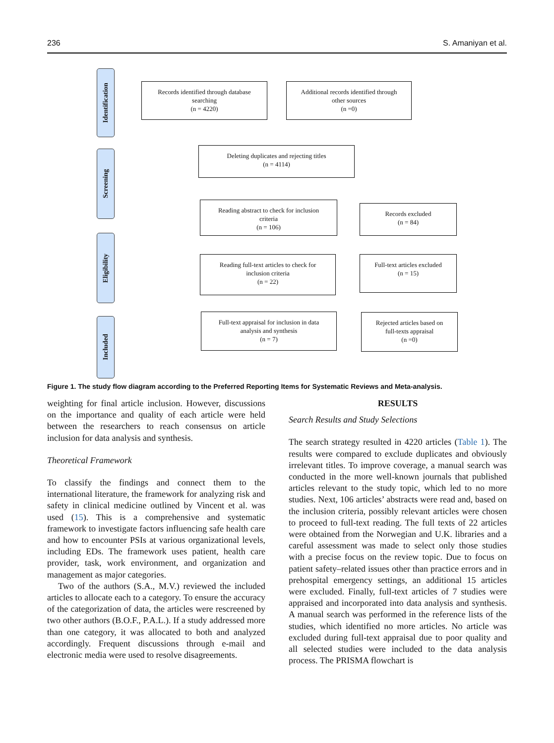236 S. Amaniyan et al.
Identification
Screening
Eligibility
Included
Records identified through database
searching
(n = 4220)
Additional records identified through
other sources
(n =0)
Deleting duplicates and rejecting titles
(n = 4114)
Reading abstract to check for inclusion
criteria
(n = 106)
Records excluded
(n = 84)
Reading full-text articles to check for
inclusion criteria
(n = 22)
Full-text articles excluded
(n = 15)
Full-text appraisal for inclusion in data
analysis and synthesis
(n = 7)
Rejected articles based on
full-texts appraisal
(n =0)
Figure 1. The study flow diagram according to the Preferred Reporting Items for Systematic Reviews and Meta-analysis.
weighting for final article inclusion. However, discussions on the importance and quality of each article were held between the researchers to reach consensus on article inclusion for data analysis and synthesis.
Theoretical Framework
To classify the findings and connect them to the international literature, the framework for analyzing risk and safety in clinical medicine outlined by Vincent et al. was used (15). This is a comprehensive and systematic framework to investigate factors influencing safe health care and how to encounter PSIs at various organizational levels, including EDs. The framework uses patient, health care provider, task, work environment, and organization and management as major categories.
Two of the authors (S.A., M.V.) reviewed the included articles to allocate each to a category. To ensure the accuracy of the categorization of data, the articles were rescreened by two other authors (B.O.F., P.A.L.). If a study addressed more than one category, it was allocated to both and analyzed accordingly. Frequent discussions through e-mail and electronic media were used to resolve disagreements.
RESULTS
Search Results and Study Selections
The search strategy resulted in 4220 articles (Table 1). The results were compared to exclude duplicates and obviously irrelevant titles. To improve coverage, a manual search was conducted in the more well-known journals that published articles relevant to the study topic, which led to no more studies. Next, 106 articles’ abstracts were read and, based on the inclusion criteria, possibly relevant articles were chosen to proceed to full-text reading. The full texts of 22 articles were obtained from the Norwegian and U.K. libraries and a careful assessment was made to select only those studies with a precise focus on the review topic. Due to focus on patient safety–related issues other than practice errors and in prehospital emergency settings, an additional 15 articles were excluded. Finally, full-text articles of 7 studies were appraised and incorporated into data analysis and synthesis. A manual search was performed in the reference lists of the studies, which identified no more articles. No article was excluded during full-text appraisal due to poor quality and all selected studies were included to the data analysis process. The PRISMA flowchart is